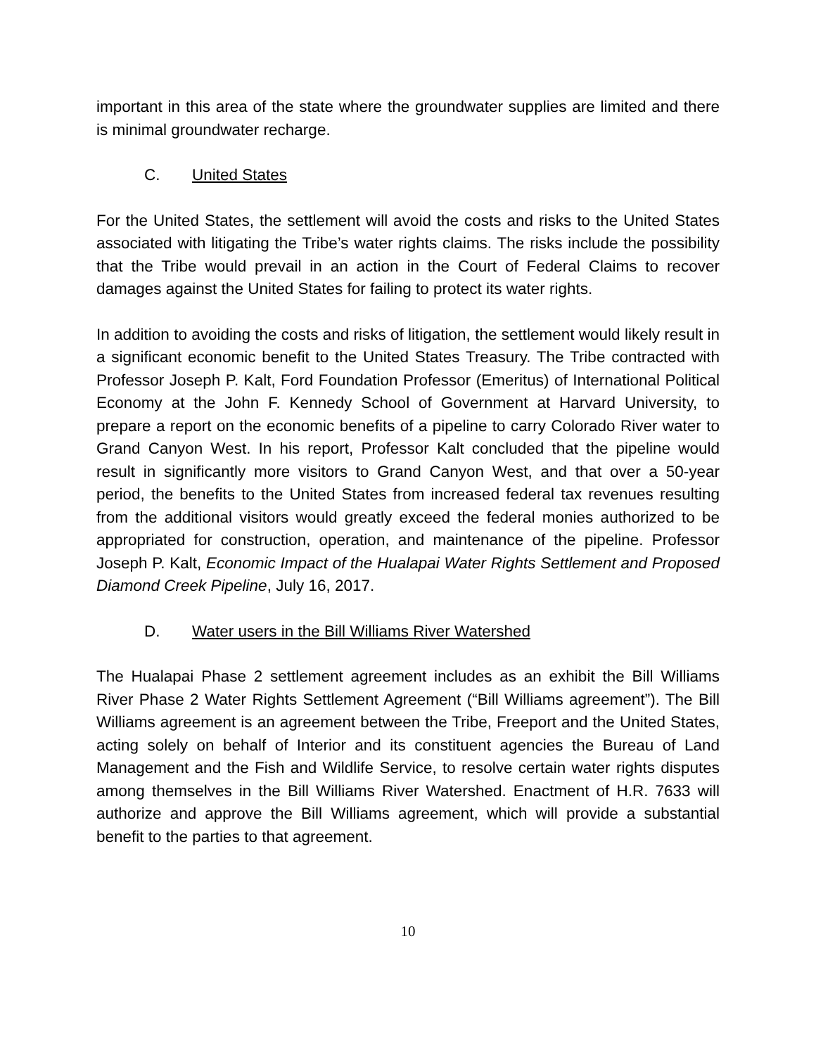important in this area of the state where the groundwater supplies are limited and there is minimal groundwater recharge.
C. United States
For the United States, the settlement will avoid the costs and risks to the United States associated with litigating the Tribe’s water rights claims. The risks include the possibility that the Tribe would prevail in an action in the Court of Federal Claims to recover damages against the United States for failing to protect its water rights.
In addition to avoiding the costs and risks of litigation, the settlement would likely result in a significant economic benefit to the United States Treasury. The Tribe contracted with Professor Joseph P. Kalt, Ford Foundation Professor (Emeritus) of International Political Economy at the John F. Kennedy School of Government at Harvard University, to prepare a report on the economic benefits of a pipeline to carry Colorado River water to Grand Canyon West. In his report, Professor Kalt concluded that the pipeline would result in significantly more visitors to Grand Canyon West, and that over a 50-year period, the benefits to the United States from increased federal tax revenues resulting from the additional visitors would greatly exceed the federal monies authorized to be appropriated for construction, operation, and maintenance of the pipeline. Professor Joseph P. Kalt, Economic Impact of the Hualapai Water Rights Settlement and Proposed Diamond Creek Pipeline, July 16, 2017.
D. Water users in the Bill Williams River Watershed
The Hualapai Phase 2 settlement agreement includes as an exhibit the Bill Williams River Phase 2 Water Rights Settlement Agreement (“Bill Williams agreement”). The Bill Williams agreement is an agreement between the Tribe, Freeport and the United States, acting solely on behalf of Interior and its constituent agencies the Bureau of Land Management and the Fish and Wildlife Service, to resolve certain water rights disputes among themselves in the Bill Williams River Watershed. Enactment of H.R. 7633 will authorize and approve the Bill Williams agreement, which will provide a substantial benefit to the parties to that agreement.
10